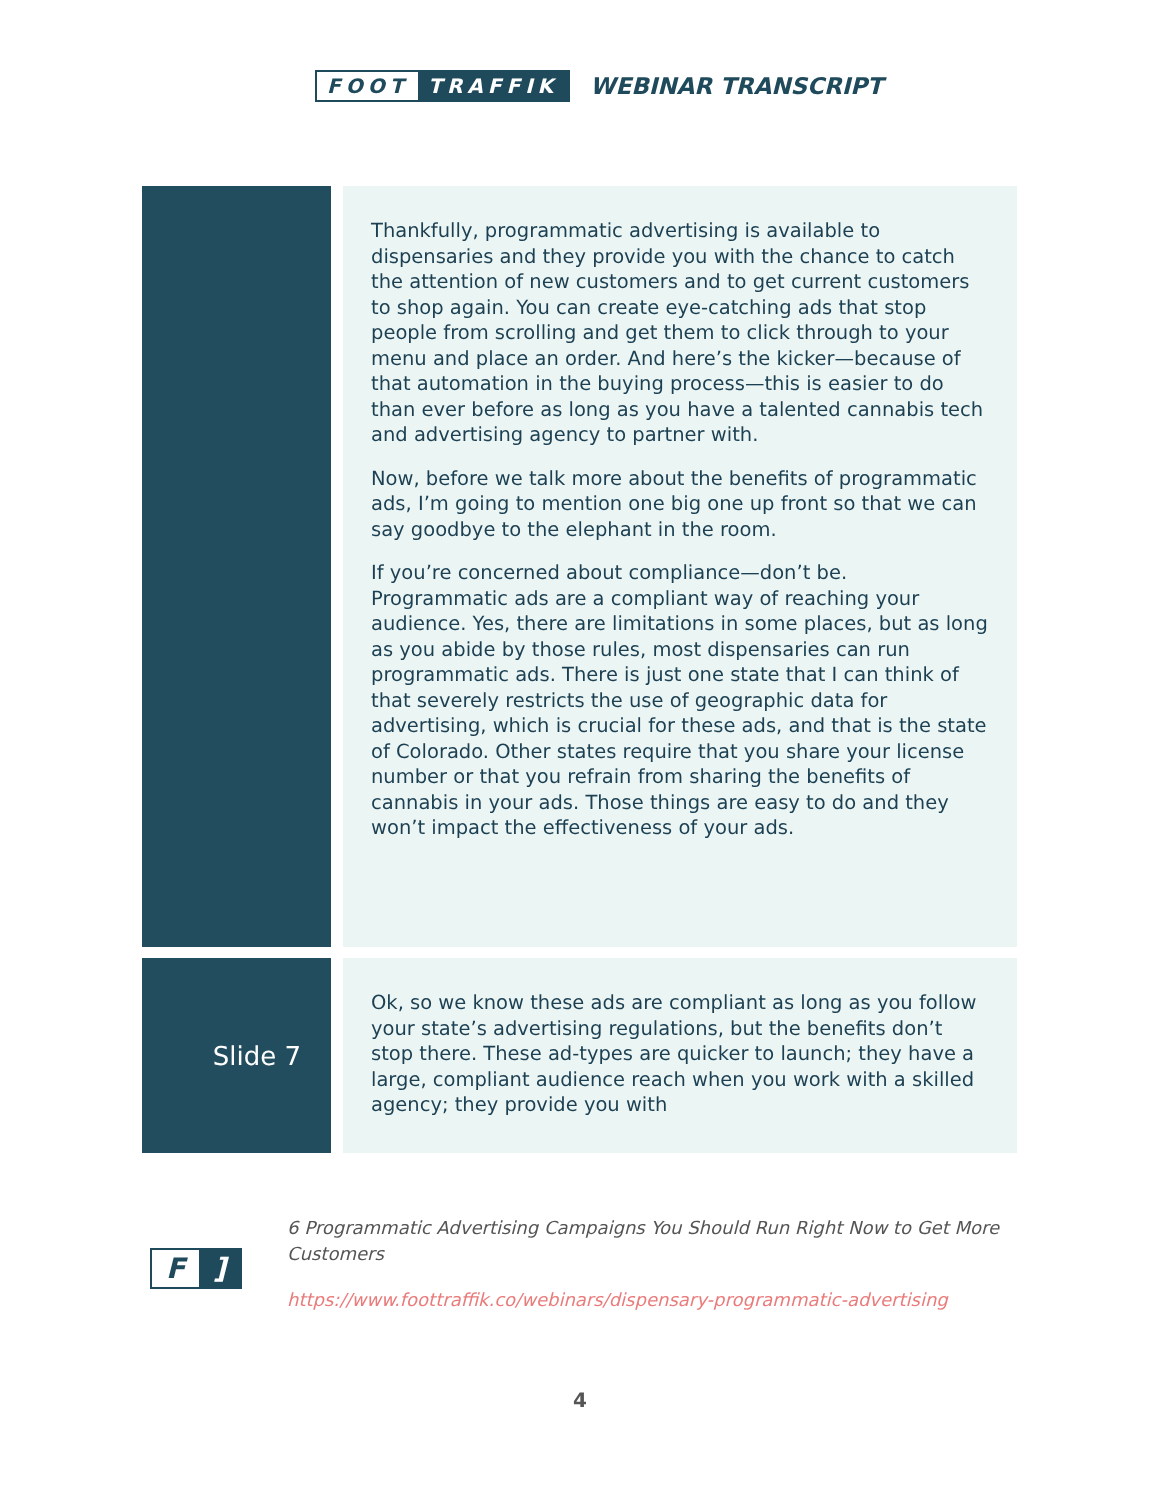FOOT TRAFFIK
WEBINAR TRANSCRIPT
Thankfully, programmatic advertising is available to dispensaries and they provide you with the chance to catch the attention of new customers and to get current customers to shop again. You can create eye-catching ads that stop people from scrolling and get them to click through to your menu and place an order. And here’s the kicker—because of that automation in the buying process—this is easier to do than ever before as long as you have a talented cannabis tech and advertising agency to partner with.
Now, before we talk more about the benefits of programmatic ads, I’m going to mention one big one up front so that we can say goodbye to the elephant in the room.
If you’re concerned about compliance—don’t be. Programmatic ads are a compliant way of reaching your audience. Yes, there are limitations in some places, but as long as you abide by those rules, most dispensaries can run programmatic ads. There is just one state that I can think of that severely restricts the use of geographic data for advertising, which is crucial for these ads, and that is the state of Colorado. Other states require that you share your license number or that you refrain from sharing the benefits of cannabis in your ads. Those things are easy to do and they won’t impact the effectiveness of your ads.
Slide 7
Ok, so we know these ads are compliant as long as you follow your state’s advertising regulations, but the benefits don’t stop there. These ad-types are quicker to launch; they have a large, compliant audience reach when you work with a skilled agency; they provide you with
F]
6 Programmatic Advertising Campaigns You Should Run Right Now to Get More Customers
https://www.foottraffik.co/webinars/dispensary-programmatic-advertising
4